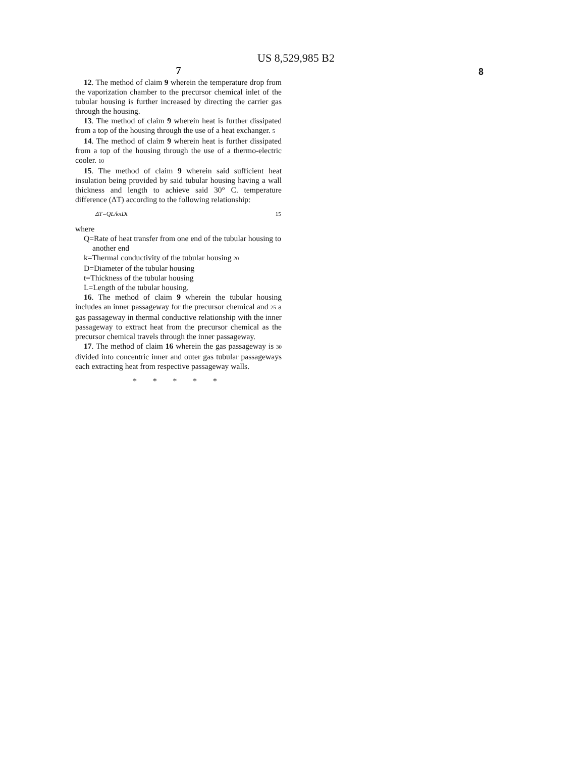US 8,529,985 B2
7
12. The method of claim 9 wherein the temperature drop from the vaporization chamber to the precursor chemical inlet of the tubular housing is further increased by directing the carrier gas through the housing.
13. The method of claim 9 wherein heat is further dissipated from a top of the housing through the use of a heat exchanger. 5
14. The method of claim 9 wherein heat is further dissipated from a top of the housing through the use of a thermo-electric cooler. 10
15. The method of claim 9 wherein said sufficient heat insulation being provided by said tubular housing having a wall thickness and length to achieve said 30° C. temperature difference (ΔT) according to the following relationship:
ΔT=QL/kπDt 15
where
Q=Rate of heat transfer from one end of the tubular housing to another end
k=Thermal conductivity of the tubular housing 20
D=Diameter of the tubular housing
t=Thickness of the tubular housing
L=Length of the tubular housing.
16. The method of claim 9 wherein the tubular housing includes an inner passageway for the precursor chemical and 25 a gas passageway in thermal conductive relationship with the inner passageway to extract heat from the precursor chemical as the precursor chemical travels through the inner passageway.
17. The method of claim 16 wherein the gas passageway is 30 divided into concentric inner and outer gas tubular passageways each extracting heat from respective passageway walls.
* * * * *
8